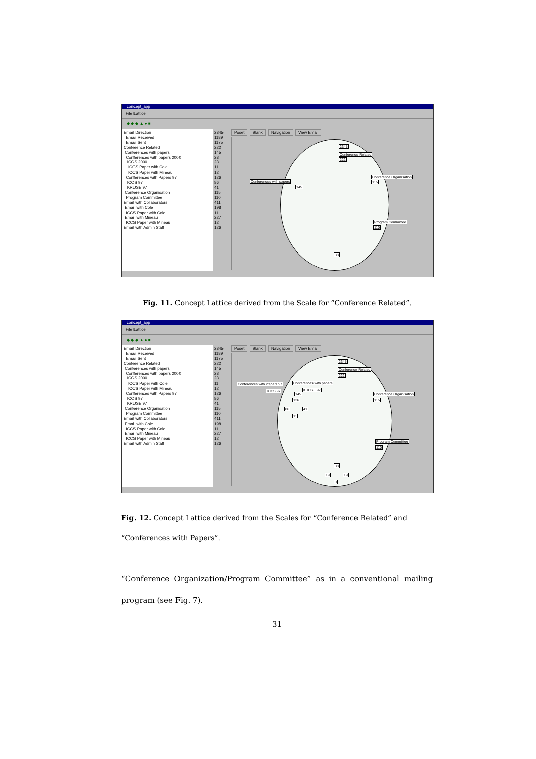concept_app
File Lattice
◆ ◆ ◆ ▲ ● ■
Email Direction
Email Received
Email Sent
Conference Related
Conferences with papers
Conferences with papers 2000
ICCS 2000
ICCS Paper with Cole
ICCS Paper with Mineau
Conferences with Papers 97
ICCS 97
KRUSE 97
Conference Organisation
Program Committee
Email with Collaborators
Email with Cole
ICCS Paper with Cole
Email with Mineau
ICCS Paper with Mineau
Email with Admin Staff
2345
1189
1175
222
145
23
23
11
12
126
86
41
115
110
411
198
11
227
12
126
Poset Blank Navigation View Email
2345
Conference Related
222
Conferences with papers
145
Conference Organisation
115
Program Committee
110
38
Fig. 11. Concept Lattice derived from the Scale for “Conference Related”.
concept_app
File Lattice
◆ ◆ ◆ ▲ ● ■
Email Direction
Email Received
Email Sent
Conference Related
Conferences with papers
Conferences with papers 2000
ICCS 2000
ICCS Paper with Cole
ICCS Paper with Mineau
Conferences with Papers 97
ICCS 97
KRUSE 97
Conference Organisation
Program Committee
Email with Collaborators
Email with Cole
ICCS Paper with Cole
Email with Mineau
ICCS Paper with Mineau
Email with Admin Staff
2345
1189
1175
222
145
23
23
11
12
126
86
41
115
110
411
198
11
227
12
126
Poset Blank Navigation View Email
2345
Conference Related
222
Conferences with Papers 97 Conferences with papers
ICCS 97 KRUSE 97
145
126
86 41
11
Conference Organisation
115
Program Committee
110
38
19 19
0
Fig. 12. Concept Lattice derived from the Scales for “Conference Related” and “Conferences with Papers”.
“Conference Organization/Program Committee” as in a conventional mailing program (see Fig. 7).
31